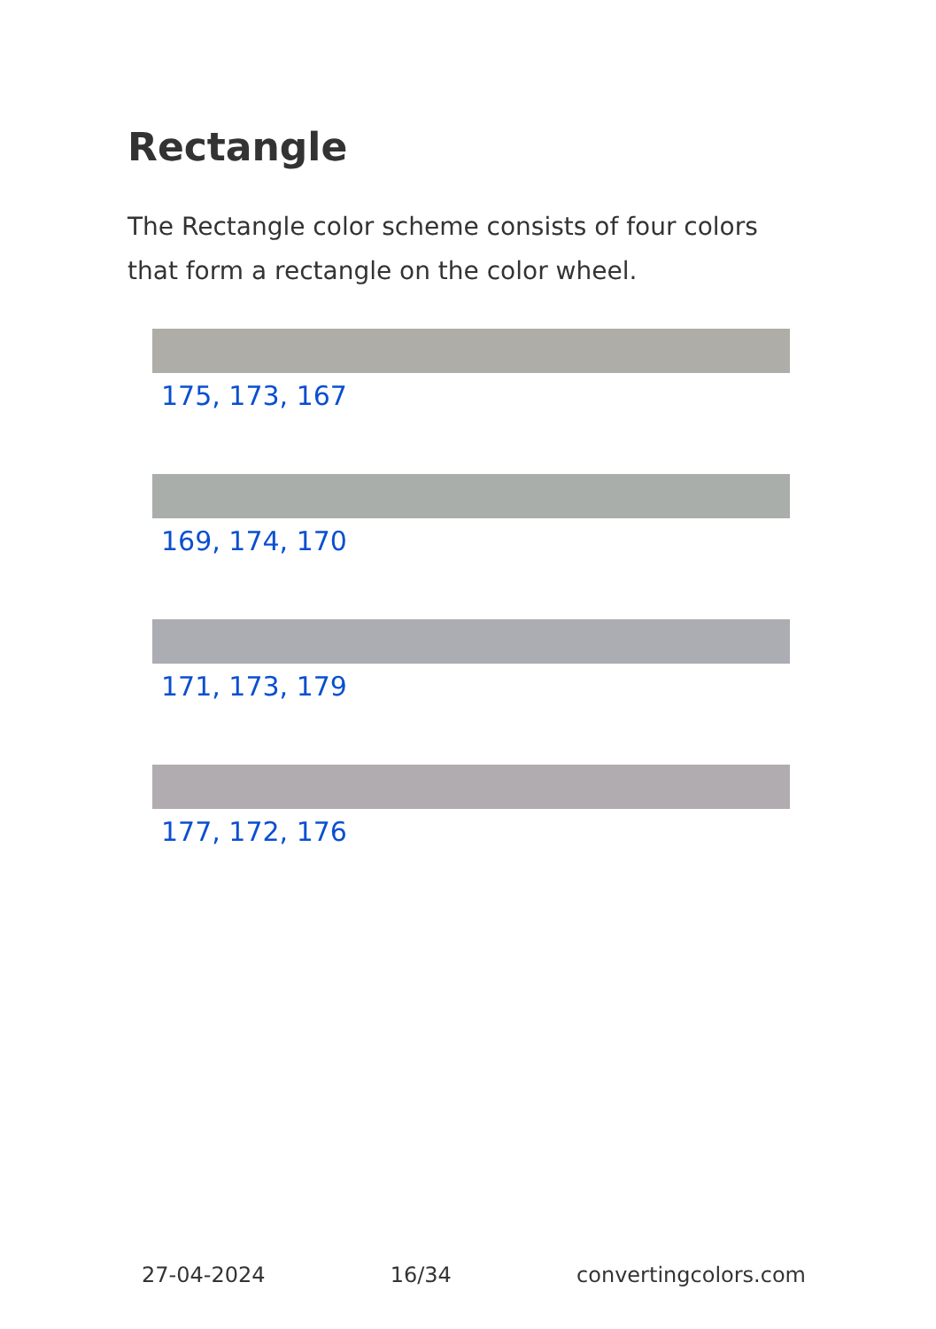Rectangle
The Rectangle color scheme consists of four colors that form a rectangle on the color wheel.
175, 173, 167
169, 174, 170
171, 173, 179
177, 172, 176
27-04-2024 16/34 convertingcolors.com